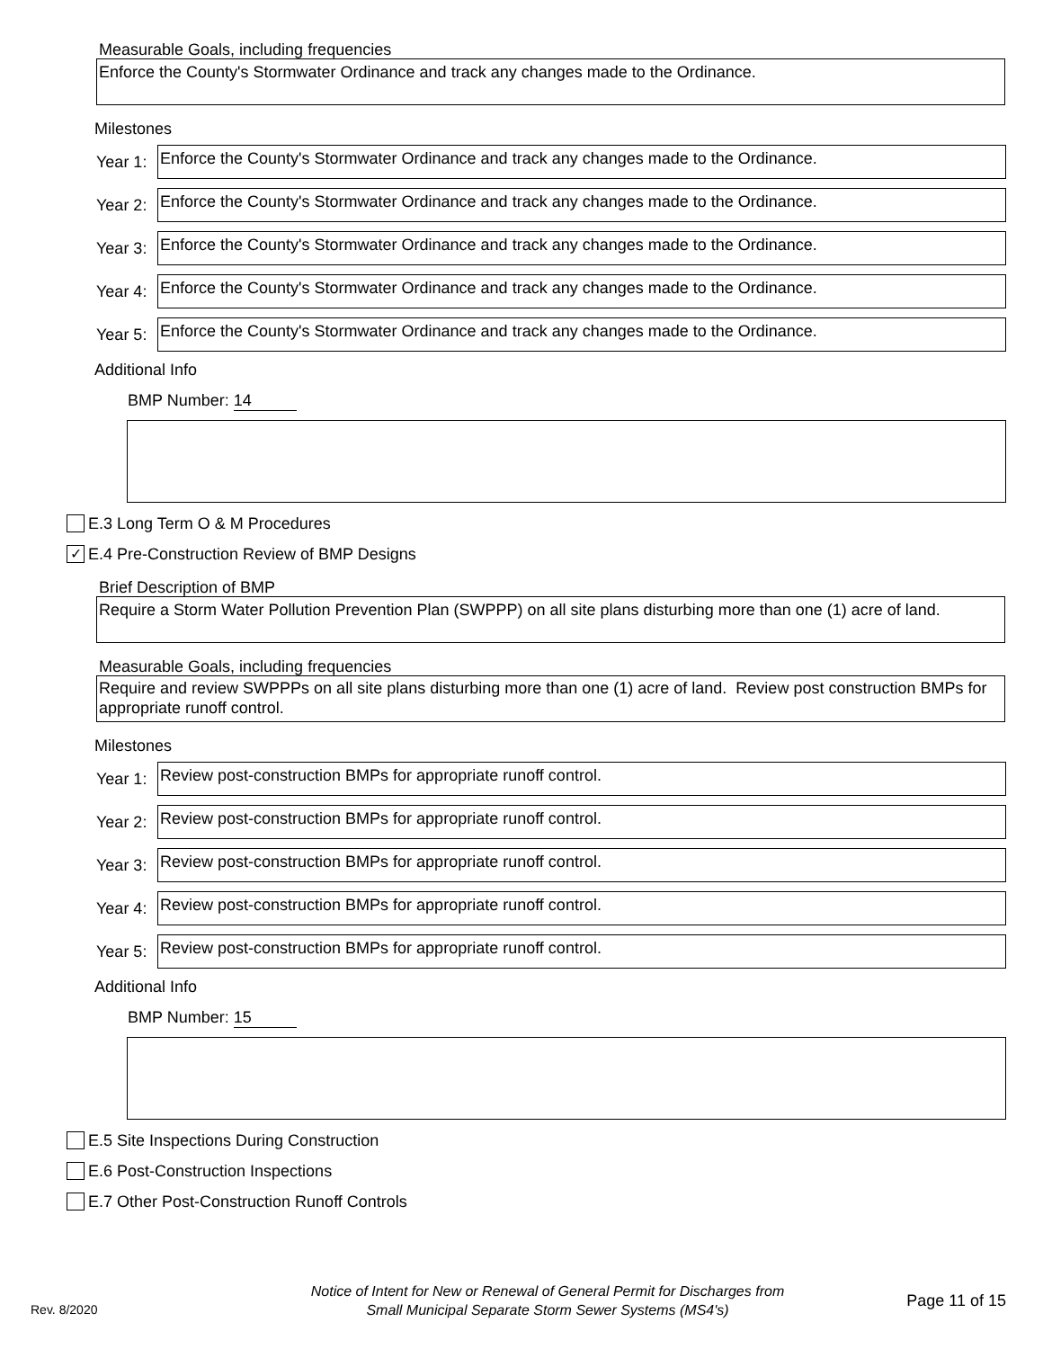Measurable Goals, including frequencies
Enforce the County's Stormwater Ordinance and track any changes made to the Ordinance.
Milestones
Year 1:
Enforce the County's Stormwater Ordinance and track any changes made to the Ordinance.
Year 2:
Enforce the County's Stormwater Ordinance and track any changes made to the Ordinance.
Year 3:
Enforce the County's Stormwater Ordinance and track any changes made to the Ordinance.
Year 4:
Enforce the County's Stormwater Ordinance and track any changes made to the Ordinance.
Year 5:
Enforce the County's Stormwater Ordinance and track any changes made to the Ordinance.
Additional Info
BMP Number: 14
E.3 Long Term O & M Procedures
✓ E.4 Pre-Construction Review of BMP Designs
Brief Description of BMP
Require a Storm Water Pollution Prevention Plan (SWPPP) on all site plans disturbing more than one (1) acre of land.
Measurable Goals, including frequencies
Require and review SWPPPs on all site plans disturbing more than one (1) acre of land. Review post construction BMPs for appropriate runoff control.
Milestones
Year 1:
Review post-construction BMPs for appropriate runoff control.
Year 2:
Review post-construction BMPs for appropriate runoff control.
Year 3:
Review post-construction BMPs for appropriate runoff control.
Year 4:
Review post-construction BMPs for appropriate runoff control.
Year 5:
Review post-construction BMPs for appropriate runoff control.
Additional Info
BMP Number: 15
E.5 Site Inspections During Construction
E.6 Post-Construction Inspections
E.7 Other Post-Construction Runoff Controls
Rev. 8/2020
Notice of Intent for New or Renewal of General Permit for Discharges from
Small Municipal Separate Storm Sewer Systems (MS4's)
Page 11 of 15